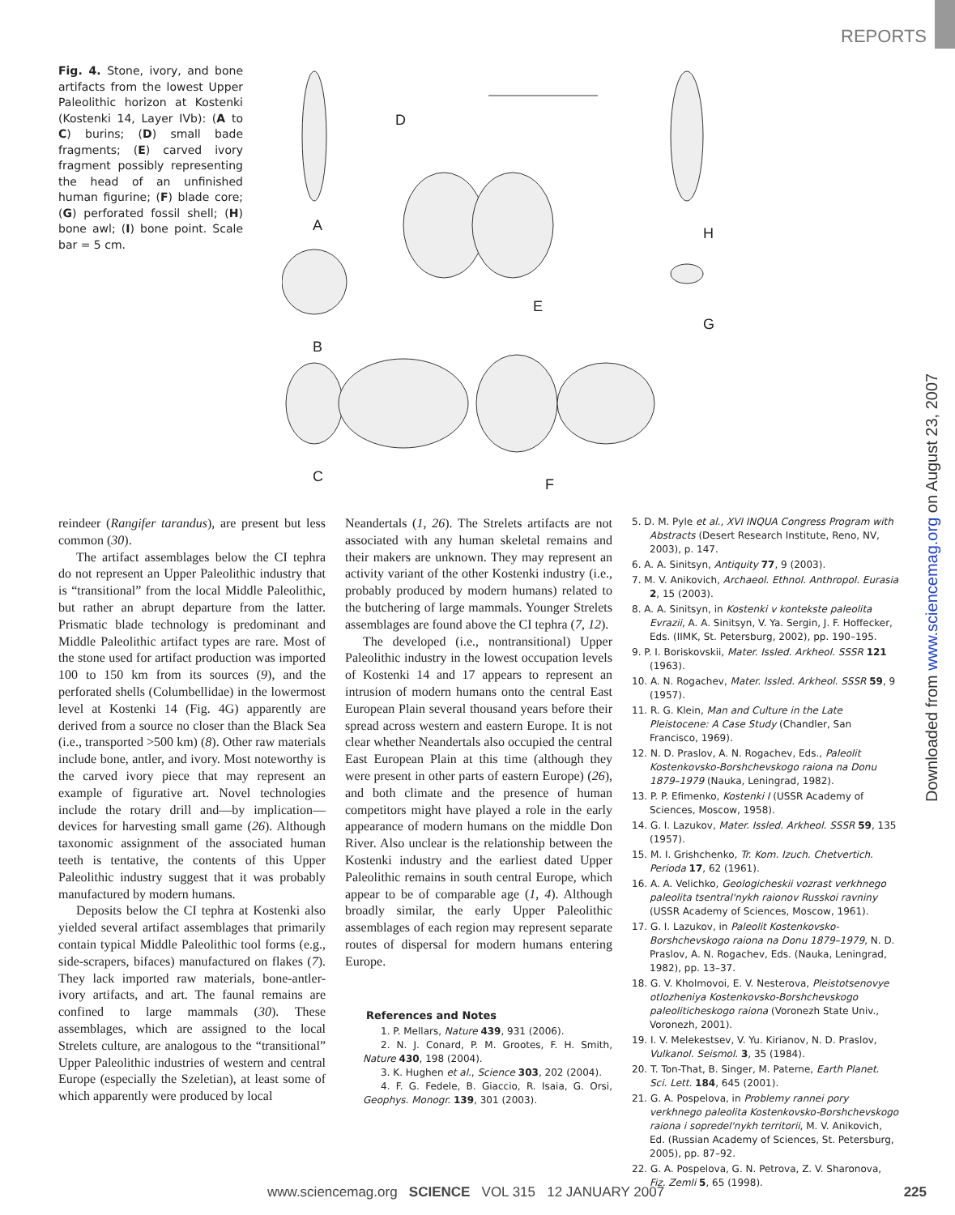REPORTS
Downloaded from www.sciencemag.org on August 23, 2007
Fig. 4. Stone, ivory, and bone artifacts from the lowest Upper Paleolithic horizon at Kostenki (Kostenki 14, Layer IVb): (A to C) burins; (D) small bade fragments; (E) carved ivory fragment possibly representing the head of an unfinished human figurine; (F) blade core; (G) perforated fossil shell; (H) bone awl; (I) bone point. Scale bar = 5 cm.
A
D
B
E
H
G
C F
reindeer (Rangifer tarandus), are present but less common (30).
The artifact assemblages below the CI tephra do not represent an Upper Paleolithic industry that is “transitional” from the local Middle Paleolithic, but rather an abrupt departure from the latter. Prismatic blade technology is predominant and Middle Paleolithic artifact types are rare. Most of the stone used for artifact production was imported 100 to 150 km from its sources (9), and the perforated shells (Columbellidae) in the lowermost level at Kostenki 14 (Fig. 4G) apparently are derived from a source no closer than the Black Sea (i.e., transported >500 km) (8). Other raw materials include bone, antler, and ivory. Most noteworthy is the carved ivory piece that may represent an example of figurative art. Novel technologies include the rotary drill and—by implication—devices for harvesting small game (26). Although taxonomic assignment of the associated human teeth is tentative, the contents of this Upper Paleolithic industry suggest that it was probably manufactured by modern humans.
Deposits below the CI tephra at Kostenki also yielded several artifact assemblages that primarily contain typical Middle Paleolithic tool forms (e.g., side-scrapers, bifaces) manufactured on flakes (7). They lack imported raw materials, bone-antler-ivory artifacts, and art. The faunal remains are confined to large mammals (30). These assemblages, which are assigned to the local Strelets culture, are analogous to the “transitional” Upper Paleolithic industries of western and central Europe (especially the Szeletian), at least some of which apparently were produced by local
Neandertals (1, 26). The Strelets artifacts are not associated with any human skeletal remains and their makers are unknown. They may represent an activity variant of the other Kostenki industry (i.e., probably produced by modern humans) related to the butchering of large mammals. Younger Strelets assemblages are found above the CI tephra (7, 12).
The developed (i.e., nontransitional) Upper Paleolithic industry in the lowest occupation levels of Kostenki 14 and 17 appears to represent an intrusion of modern humans onto the central East European Plain several thousand years before their spread across western and eastern Europe. It is not clear whether Neandertals also occupied the central East European Plain at this time (although they were present in other parts of eastern Europe) (26), and both climate and the presence of human competitors might have played a role in the early appearance of modern humans on the middle Don River. Also unclear is the relationship between the Kostenki industry and the earliest dated Upper Paleolithic remains in south central Europe, which appear to be of comparable age (1, 4). Although broadly similar, the early Upper Paleolithic assemblages of each region may represent separate routes of dispersal for modern humans entering Europe.
References and Notes
1. P. Mellars, Nature 439, 931 (2006).
2. N. J. Conard, P. M. Grootes, F. H. Smith, Nature 430, 198 (2004).
3. K. Hughen et al., Science 303, 202 (2004).
4. F. G. Fedele, B. Giaccio, R. Isaia, G. Orsi, Geophys. Monogr. 139, 301 (2003).
5. D. M. Pyle et al., XVI INQUA Congress Program with Abstracts (Desert Research Institute, Reno, NV, 2003), p. 147.
6. A. A. Sinitsyn, Antiquity 77, 9 (2003).
7. M. V. Anikovich, Archaeol. Ethnol. Anthropol. Eurasia 2, 15 (2003).
8. A. A. Sinitsyn, in Kostenki v kontekste paleolita Evrazii, A. A. Sinitsyn, V. Ya. Sergin, J. F. Hoffecker, Eds. (IIMK, St. Petersburg, 2002), pp. 190–195.
9. P. I. Boriskovskii, Mater. Issled. Arkheol. SSSR 121 (1963).
10. A. N. Rogachev, Mater. Issled. Arkheol. SSSR 59, 9 (1957).
11. R. G. Klein, Man and Culture in the Late Pleistocene: A Case Study (Chandler, San Francisco, 1969).
12. N. D. Praslov, A. N. Rogachev, Eds., Paleolit Kostenkovsko-Borshchevskogo raiona na Donu 1879–1979 (Nauka, Leningrad, 1982).
13. P. P. Efimenko, Kostenki I (USSR Academy of Sciences, Moscow, 1958).
14. G. I. Lazukov, Mater. Issled. Arkheol. SSSR 59, 135 (1957).
15. M. I. Grishchenko, Tr. Kom. Izuch. Chetvertich. Perioda 17, 62 (1961).
16. A. A. Velichko, Geologicheskii vozrast verkhnego paleolita tsentral'nykh raionov Russkoi ravniny (USSR Academy of Sciences, Moscow, 1961).
17. G. I. Lazukov, in Paleolit Kostenkovsko-Borshchevskogo raiona na Donu 1879–1979, N. D. Praslov, A. N. Rogachev, Eds. (Nauka, Leningrad, 1982), pp. 13–37.
18. G. V. Kholmovoi, E. V. Nesterova, Pleistotsenovye otlozheniya Kostenkovsko-Borshchevskogo paleoliticheskogo raiona (Voronezh State Univ., Voronezh, 2001).
19. I. V. Melekestsev, V. Yu. Kirianov, N. D. Praslov, Vulkanol. Seismol. 3, 35 (1984).
20. T. Ton-That, B. Singer, M. Paterne, Earth Planet. Sci. Lett. 184, 645 (2001).
21. G. A. Pospelova, in Problemy rannei pory verkhnego paleolita Kostenkovsko-Borshchevskogo raiona i sopredel'nykh territorii, M. V. Anikovich, Ed. (Russian Academy of Sciences, St. Petersburg, 2005), pp. 87–92.
22. G. A. Pospelova, G. N. Petrova, Z. V. Sharonova, Fiz. Zemli 5, 65 (1998).
www.sciencemag.org SCIENCE VOL 315 12 JANUARY 2007 225